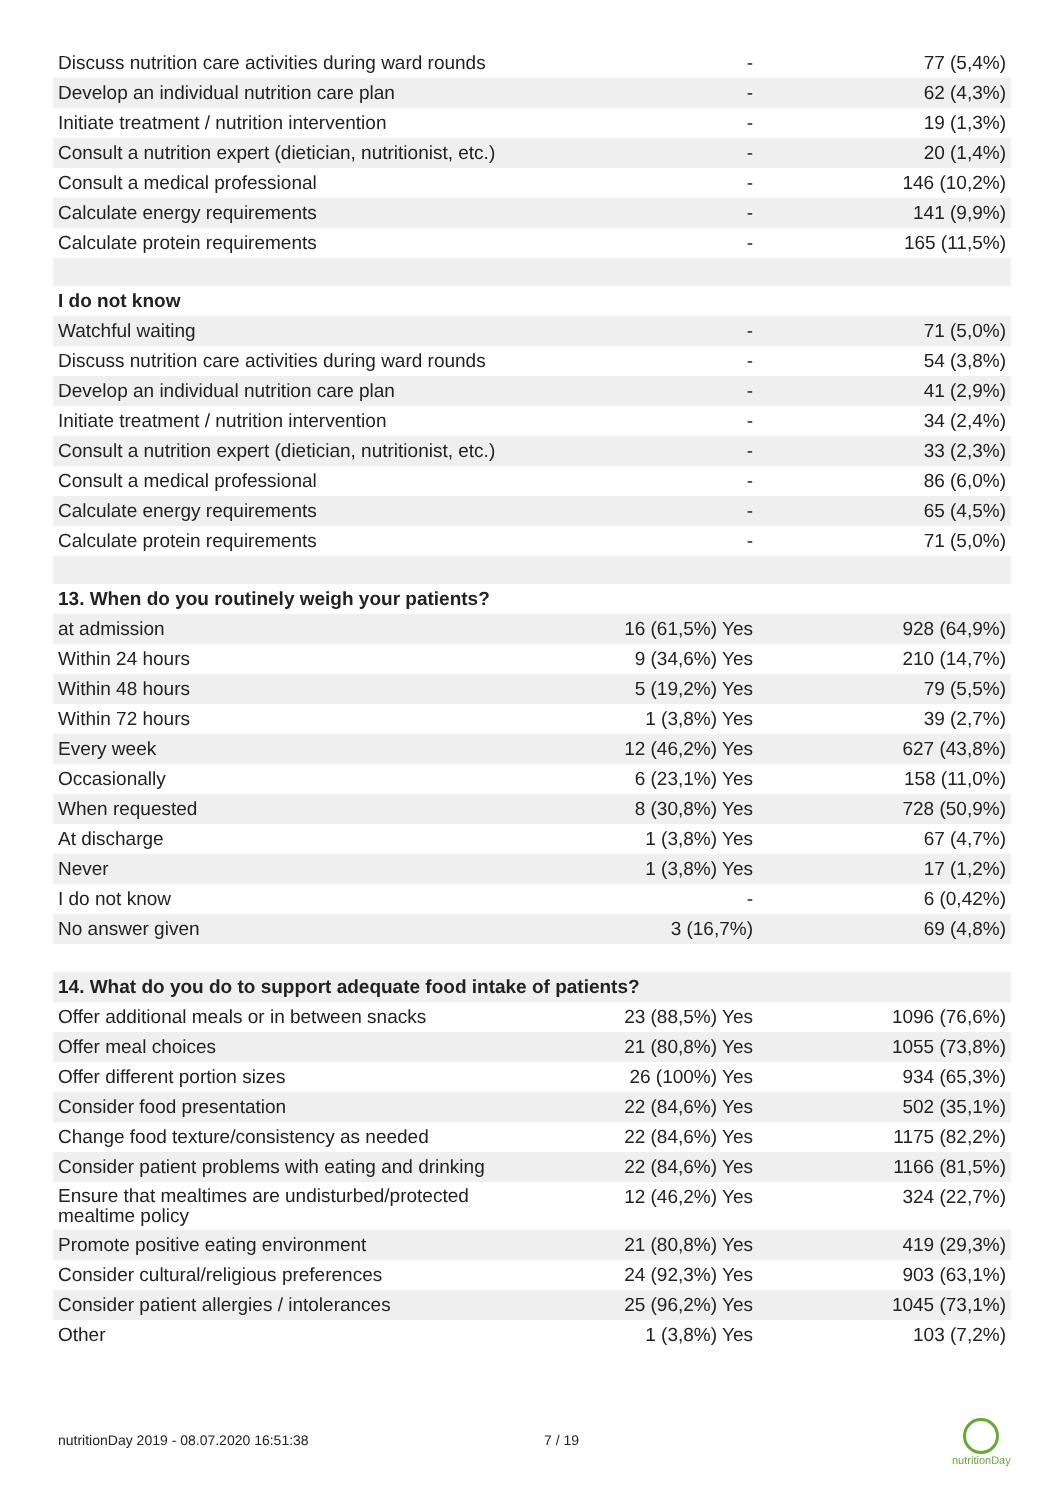| Discuss nutrition care activities during ward rounds | - | 77 (5,4%) |
| Develop an individual nutrition care plan | - | 62 (4,3%) |
| Initiate treatment / nutrition intervention | - | 19 (1,3%) |
| Consult a nutrition expert (dietician, nutritionist, etc.) | - | 20 (1,4%) |
| Consult a medical professional | - | 146 (10,2%) |
| Calculate energy requirements | - | 141 (9,9%) |
| Calculate protein requirements | - | 165 (11,5%) |
| I do not know | | |
| Watchful waiting | - | 71 (5,0%) |
| Discuss nutrition care activities during ward rounds | - | 54 (3,8%) |
| Develop an individual nutrition care plan | - | 41 (2,9%) |
| Initiate treatment / nutrition intervention | - | 34 (2,4%) |
| Consult a nutrition expert (dietician, nutritionist, etc.) | - | 33 (2,3%) |
| Consult a medical professional | - | 86 (6,0%) |
| Calculate energy requirements | - | 65 (4,5%) |
| Calculate protein requirements | - | 71 (5,0%) |
| 13. When do you routinely weigh your patients? | | |
| at admission | 16 (61,5%) Yes | 928 (64,9%) |
| Within 24 hours | 9 (34,6%) Yes | 210 (14,7%) |
| Within 48 hours | 5 (19,2%) Yes | 79 (5,5%) |
| Within 72 hours | 1 (3,8%) Yes | 39 (2,7%) |
| Every week | 12 (46,2%) Yes | 627 (43,8%) |
| Occasionally | 6 (23,1%) Yes | 158 (11,0%) |
| When requested | 8 (30,8%) Yes | 728 (50,9%) |
| At discharge | 1 (3,8%) Yes | 67 (4,7%) |
| Never | 1 (3,8%) Yes | 17 (1,2%) |
| I do not know | - | 6 (0,42%) |
| No answer given | 3 (16,7%) | 69 (4,8%) |
| 14. What do you do to support adequate food intake of patients? | | |
| Offer additional meals or in between snacks | 23 (88,5%) Yes | 1096 (76,6%) |
| Offer meal choices | 21 (80,8%) Yes | 1055 (73,8%) |
| Offer different portion sizes | 26 (100%) Yes | 934 (65,3%) |
| Consider food presentation | 22 (84,6%) Yes | 502 (35,1%) |
| Change food texture/consistency as needed | 22 (84,6%) Yes | 1175 (82,2%) |
| Consider patient problems with eating and drinking | 22 (84,6%) Yes | 1166 (81,5%) |
| Ensure that mealtimes are undisturbed/protected mealtime policy | 12 (46,2%) Yes | 324 (22,7%) |
| Promote positive eating environment | 21 (80,8%) Yes | 419 (29,3%) |
| Consider cultural/religious preferences | 24 (92,3%) Yes | 903 (63,1%) |
| Consider patient allergies / intolerances | 25 (96,2%) Yes | 1045 (73,1%) |
| Other | 1 (3,8%) Yes | 103 (7,2%) |
nutritionDay 2019 - 08.07.2020 16:51:38
7 / 19
nutritionDay